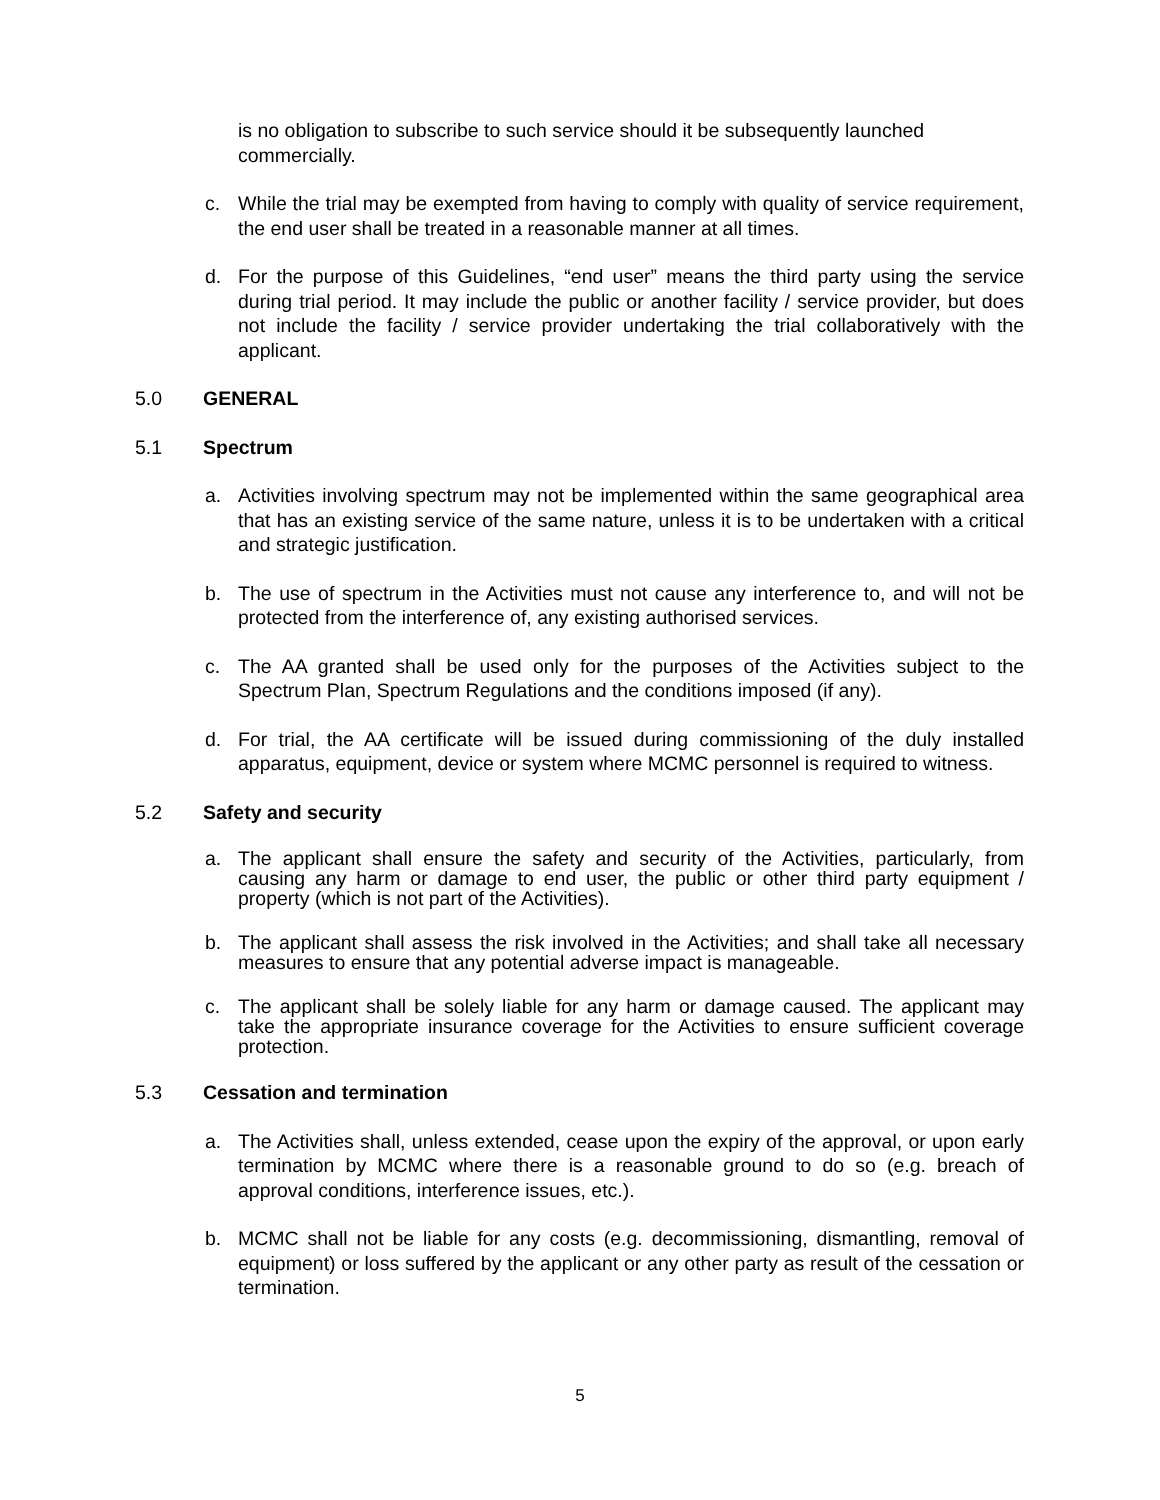is no obligation to subscribe to such service should it be subsequently launched commercially.
c. While the trial may be exempted from having to comply with quality of service requirement, the end user shall be treated in a reasonable manner at all times.
d. For the purpose of this Guidelines, “end user” means the third party using the service during trial period. It may include the public or another facility / service provider, but does not include the facility / service provider undertaking the trial collaboratively with the applicant.
5.0 GENERAL
5.1 Spectrum
a. Activities involving spectrum may not be implemented within the same geographical area that has an existing service of the same nature, unless it is to be undertaken with a critical and strategic justification.
b. The use of spectrum in the Activities must not cause any interference to, and will not be protected from the interference of, any existing authorised services.
c. The AA granted shall be used only for the purposes of the Activities subject to the Spectrum Plan, Spectrum Regulations and the conditions imposed (if any).
d. For trial, the AA certificate will be issued during commissioning of the duly installed apparatus, equipment, device or system where MCMC personnel is required to witness.
5.2 Safety and security
a. The applicant shall ensure the safety and security of the Activities, particularly, from causing any harm or damage to end user, the public or other third party equipment / property (which is not part of the Activities).
b. The applicant shall assess the risk involved in the Activities; and shall take all necessary measures to ensure that any potential adverse impact is manageable.
c. The applicant shall be solely liable for any harm or damage caused. The applicant may take the appropriate insurance coverage for the Activities to ensure sufficient coverage protection.
5.3 Cessation and termination
a. The Activities shall, unless extended, cease upon the expiry of the approval, or upon early termination by MCMC where there is a reasonable ground to do so (e.g. breach of approval conditions, interference issues, etc.).
b. MCMC shall not be liable for any costs (e.g. decommissioning, dismantling, removal of equipment) or loss suffered by the applicant or any other party as result of the cessation or termination.
5